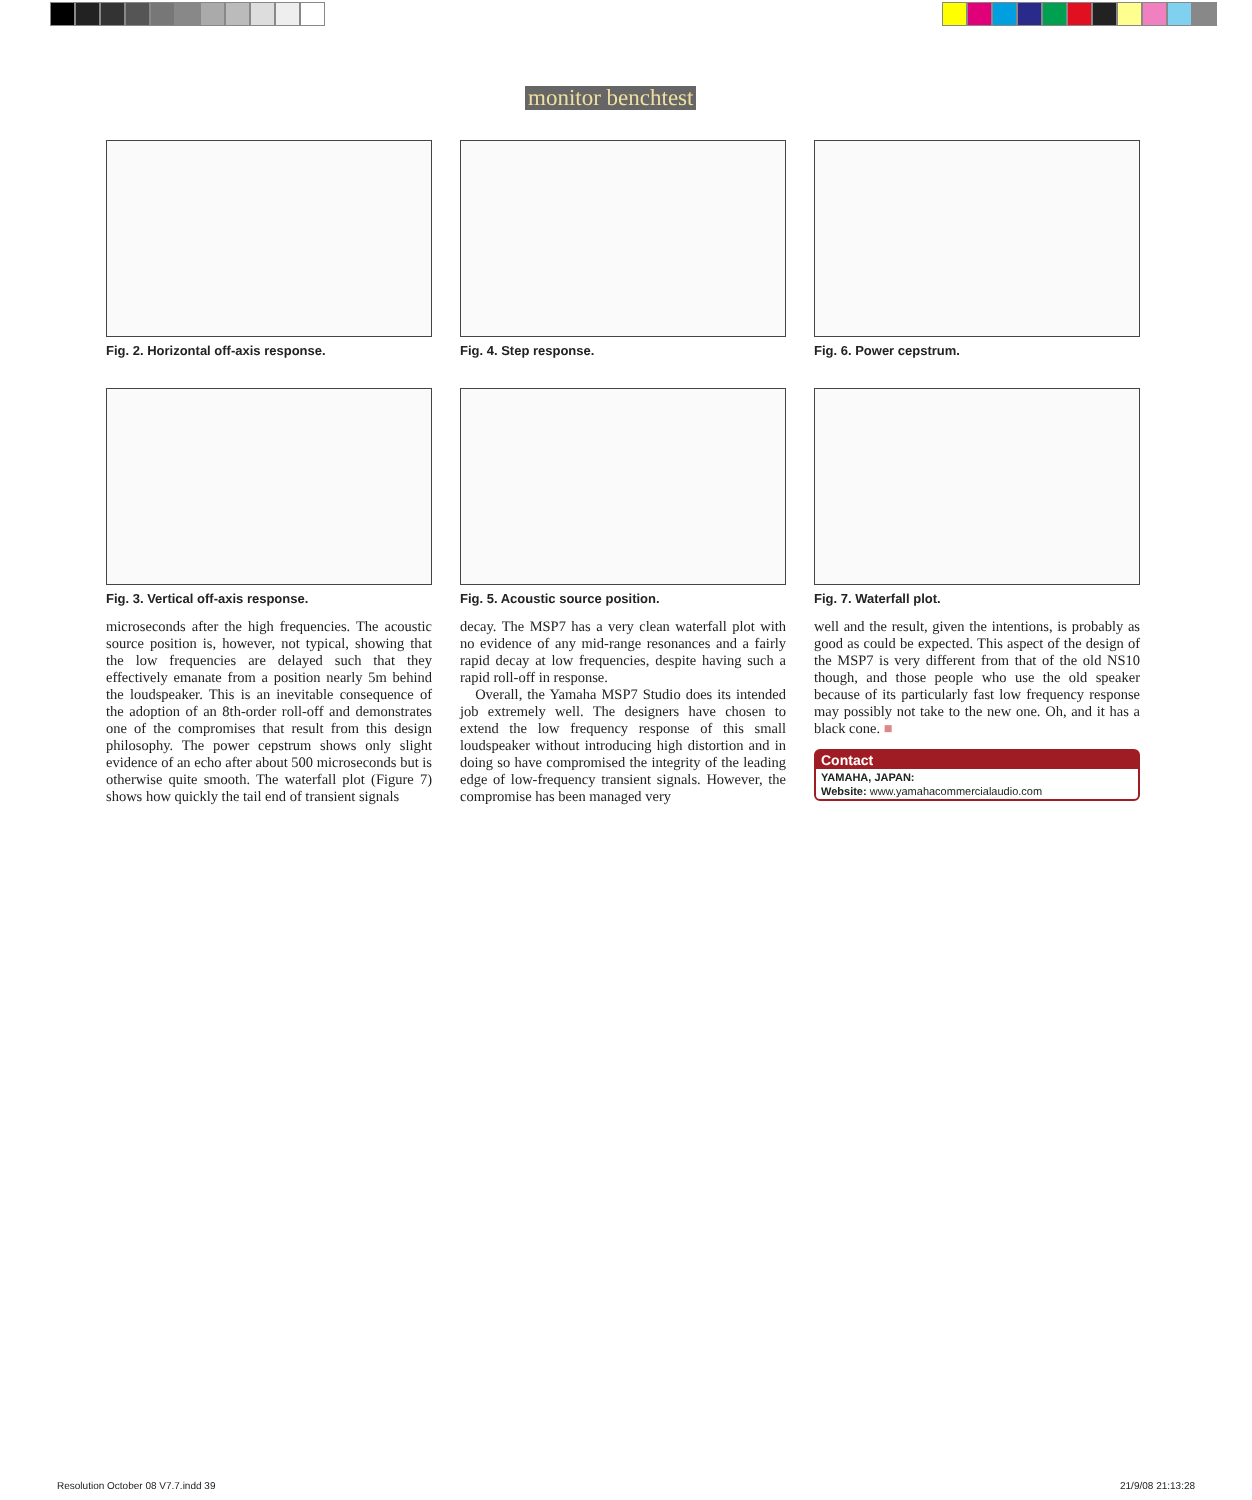monitor benchtest
Fig. 2. Horizontal off-axis response.
Fig. 4. Step response.
Fig. 6. Power cepstrum.
Fig. 3. Vertical off-axis response.
Fig. 5. Acoustic source position.
Fig. 7. Waterfall plot.
microseconds after the high frequencies. The acoustic source position is, however, not typical, showing that the low frequencies are delayed such that they effectively emanate from a position nearly 5m behind the loudspeaker. This is an inevitable consequence of the adoption of an 8th-order roll-off and demonstrates one of the compromises that result from this design philosophy. The power cepstrum shows only slight evidence of an echo after about 500 microseconds but is otherwise quite smooth. The waterfall plot (Figure 7) shows how quickly the tail end of transient signals
decay. The MSP7 has a very clean waterfall plot with no evidence of any mid-range resonances and a fairly rapid decay at low frequencies, despite having such a rapid roll-off in response.
Overall, the Yamaha MSP7 Studio does its intended job extremely well. The designers have chosen to extend the low frequency response of this small loudspeaker without introducing high distortion and in doing so have compromised the integrity of the leading edge of low-frequency transient signals. However, the compromise has been managed very
well and the result, given the intentions, is probably as good as could be expected. This aspect of the design of the MSP7 is very different from that of the old NS10 though, and those people who use the old speaker because of its particularly fast low frequency response may possibly not take to the new one. Oh, and it has a black cone. ■
Contact
YAMAHA, JAPAN:
Website: www.yamahacommercialaudio.com
Resolution October 08 V7.7.indd 39
21/9/08 21:13:28